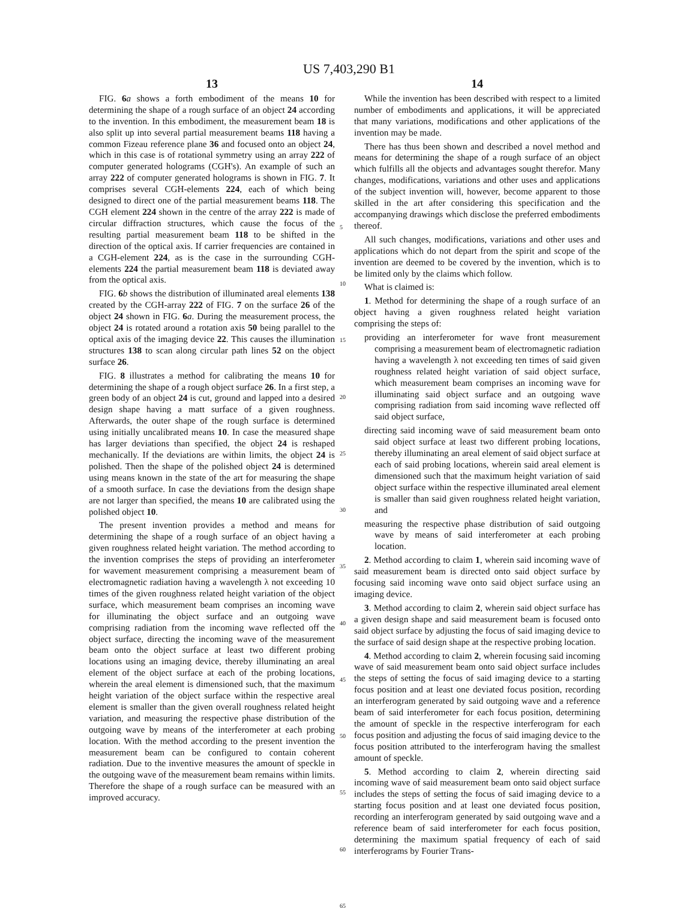US 7,403,290 B1
13
FIG. 6 a shows a forth embodiment of the means 10 for determining the shape of a rough surface of an object 24 according to the invention. In this embodiment, the measurement beam 18 is also split up into several partial measurement beams 118 having a common Fizeau reference plane 36 and focused onto an object 24, which in this case is of rotational symmetry using an array 222 of computer generated holograms (CGH's). An example of such an array 222 of computer generated holograms is shown in FIG. 7. It comprises several CGH-elements 224, each of which being designed to direct one of the partial measurement beams 118. The CGH element 224 shown in the centre of the array 222 is made of circular diffraction structures, which cause the focus of the resulting partial measurement beam 118 to be shifted in the direction of the optical axis. If carrier frequencies are contained in a CGH-element 224, as is the case in the surrounding CGH-elements 224 the partial measurement beam 118 is deviated away from the optical axis.
FIG. 6 b shows the distribution of illuminated areal elements 138 created by the CGH-array 222 of FIG. 7 on the surface 26 of the object 24 shown in FIG. 6 a. During the measurement process, the object 24 is rotated around a rotation axis 50 being parallel to the optical axis of the imaging device 22. This causes the illumination structures 138 to scan along circular path lines 52 on the object surface 26.
FIG. 8 illustrates a method for calibrating the means 10 for determining the shape of a rough object surface 26. In a first step, a green body of an object 24 is cut, ground and lapped into a desired design shape having a matt surface of a given roughness. Afterwards, the outer shape of the rough surface is determined using initially uncalibrated means 10. In case the measured shape has larger deviations than specified, the object 24 is reshaped mechanically. If the deviations are within limits, the object 24 is polished. Then the shape of the polished object 24 is determined using means known in the state of the art for measuring the shape of a smooth surface. In case the deviations from the design shape are not larger than specified, the means 10 are calibrated using the polished object 10.
The present invention provides a method and means for determining the shape of a rough surface of an object having a given roughness related height variation. The method according to the invention comprises the steps of providing an interferometer for wavement measurement comprising a measurement beam of electromagnetic radiation having a wavelength λ not exceeding 10 times of the given roughness related height variation of the object surface, which measurement beam comprises an incoming wave for illuminating the object surface and an outgoing wave comprising radiation from the incoming wave reflected off the object surface, directing the incoming wave of the measurement beam onto the object surface at least two different probing locations using an imaging device, thereby illuminating an areal element of the object surface at each of the probing locations, wherein the areal element is dimensioned such, that the maximum height variation of the object surface within the respective areal element is smaller than the given overall roughness related height variation, and measuring the respective phase distribution of the outgoing wave by means of the interferometer at each probing location. With the method according to the present invention the measurement beam can be configured to contain coherent radiation. Due to the inventive measures the amount of speckle in the outgoing wave of the measurement beam remains within limits. Therefore the shape of a rough surface can be measured with an improved accuracy.
5
10
15
20
25
30
35
40
45
50
55
60
65
14
While the invention has been described with respect to a limited number of embodiments and applications, it will be appreciated that many variations, modifications and other applications of the invention may be made.
There has thus been shown and described a novel method and means for determining the shape of a rough surface of an object which fulfills all the objects and advantages sought therefor. Many changes, modifications, variations and other uses and applications of the subject invention will, however, become apparent to those skilled in the art after considering this specification and the accompanying drawings which disclose the preferred embodiments thereof.
All such changes, modifications, variations and other uses and applications which do not depart from the spirit and scope of the invention are deemed to be covered by the invention, which is to be limited only by the claims which follow.
What is claimed is:
1. Method for determining the shape of a rough surface of an object having a given roughness related height variation comprising the steps of:
providing an interferometer for wave front measurement comprising a measurement beam of electromagnetic radiation having a wavelength λ not exceeding ten times of said given roughness related height variation of said object surface, which measurement beam comprises an incoming wave for illuminating said object surface and an outgoing wave comprising radiation from said incoming wave reflected off said object surface,
directing said incoming wave of said measurement beam onto said object surface at least two different probing locations, thereby illuminating an areal element of said object surface at each of said probing locations, wherein said areal element is dimensioned such that the maximum height variation of said object surface within the respective illuminated areal element is smaller than said given roughness related height variation, and
measuring the respective phase distribution of said outgoing wave by means of said interferometer at each probing location.
2. Method according to claim 1, wherein said incoming wave of said measurement beam is directed onto said object surface by focusing said incoming wave onto said object surface using an imaging device.
3. Method according to claim 2, wherein said object surface has a given design shape and said measurement beam is focused onto said object surface by adjusting the focus of said imaging device to the surface of said design shape at the respective probing location.
4. Method according to claim 2, wherein focusing said incoming wave of said measurement beam onto said object surface includes the steps of setting the focus of said imaging device to a starting focus position and at least one deviated focus position, recording an interferogram generated by said outgoing wave and a reference beam of said interferometer for each focus position, determining the amount of speckle in the respective interferogram for each focus position and adjusting the focus of said imaging device to the focus position attributed to the interferogram having the smallest amount of speckle.
5. Method according to claim 2, wherein directing said incoming wave of said measurement beam onto said object surface includes the steps of setting the focus of said imaging device to a starting focus position and at least one deviated focus position, recording an interferogram generated by said outgoing wave and a reference beam of said interferometer for each focus position, determining the maximum spatial frequency of each of said interferograms by Fourier Trans-